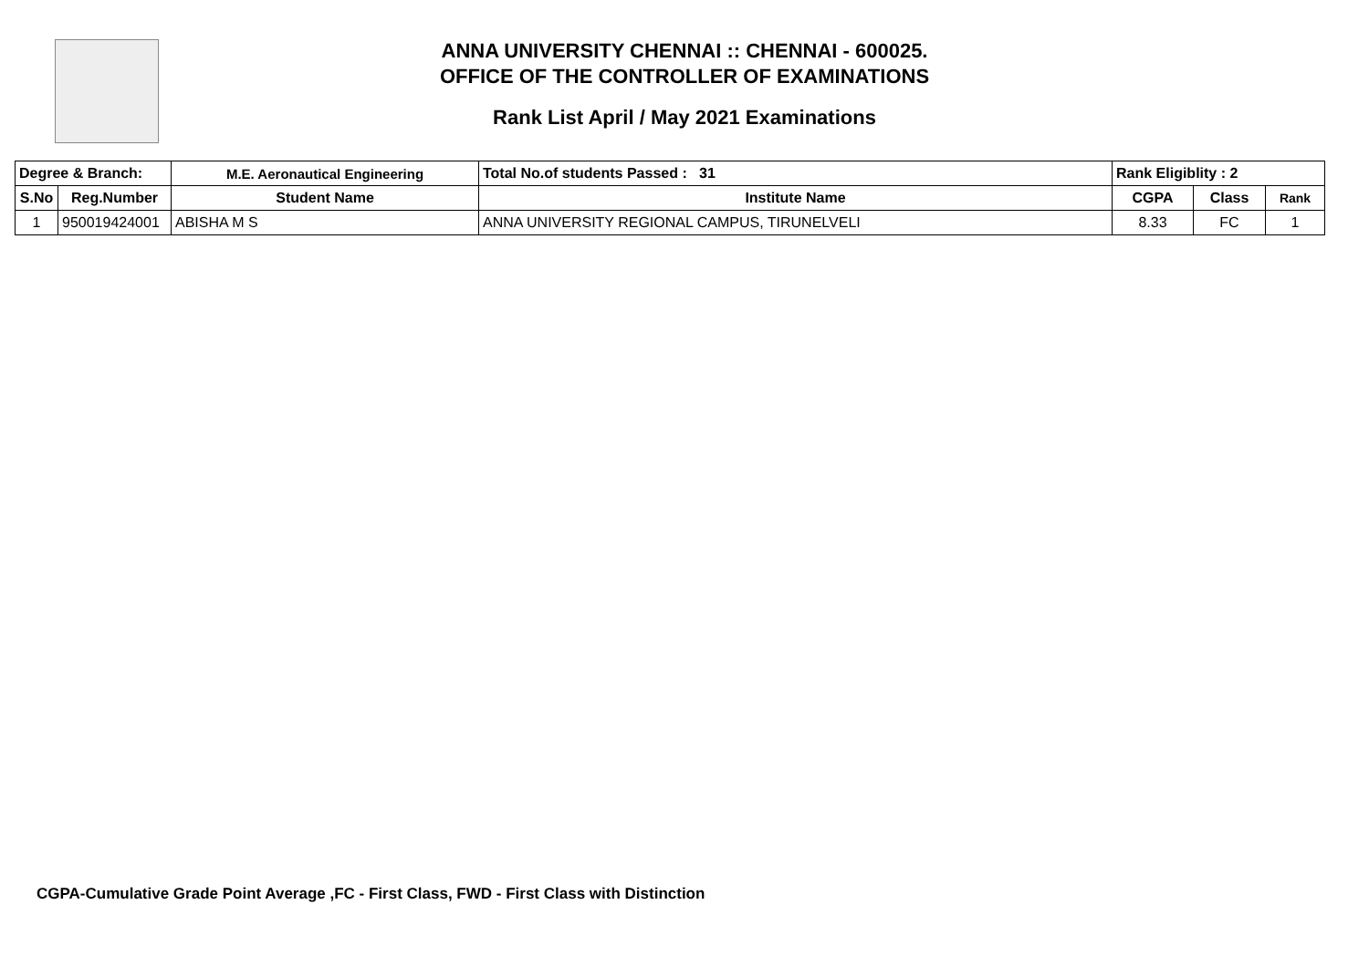ANNA UNIVERSITY CHENNAI :: CHENNAI - 600025.
OFFICE OF THE CONTROLLER OF EXAMINATIONS
Rank List April / May 2021 Examinations
| Degree & Branch: | | M.E. Aeronautical Engineering | | Total No.of students Passed : 31 | Rank Eligiblity : 2 | | | |
| --- | --- | --- | --- | --- | --- | --- | --- | --- |
| S.No | Reg.Number | Student Name | Institute Name | | | CGPA | Class | Rank |
| 1 | 950019424001 | ABISHA M S | ANNA UNIVERSITY REGIONAL CAMPUS, TIRUNELVELI | | | 8.33 | FC | 1 |
CGPA-Cumulative Grade Point Average ,FC - First Class, FWD - First Class with Distinction